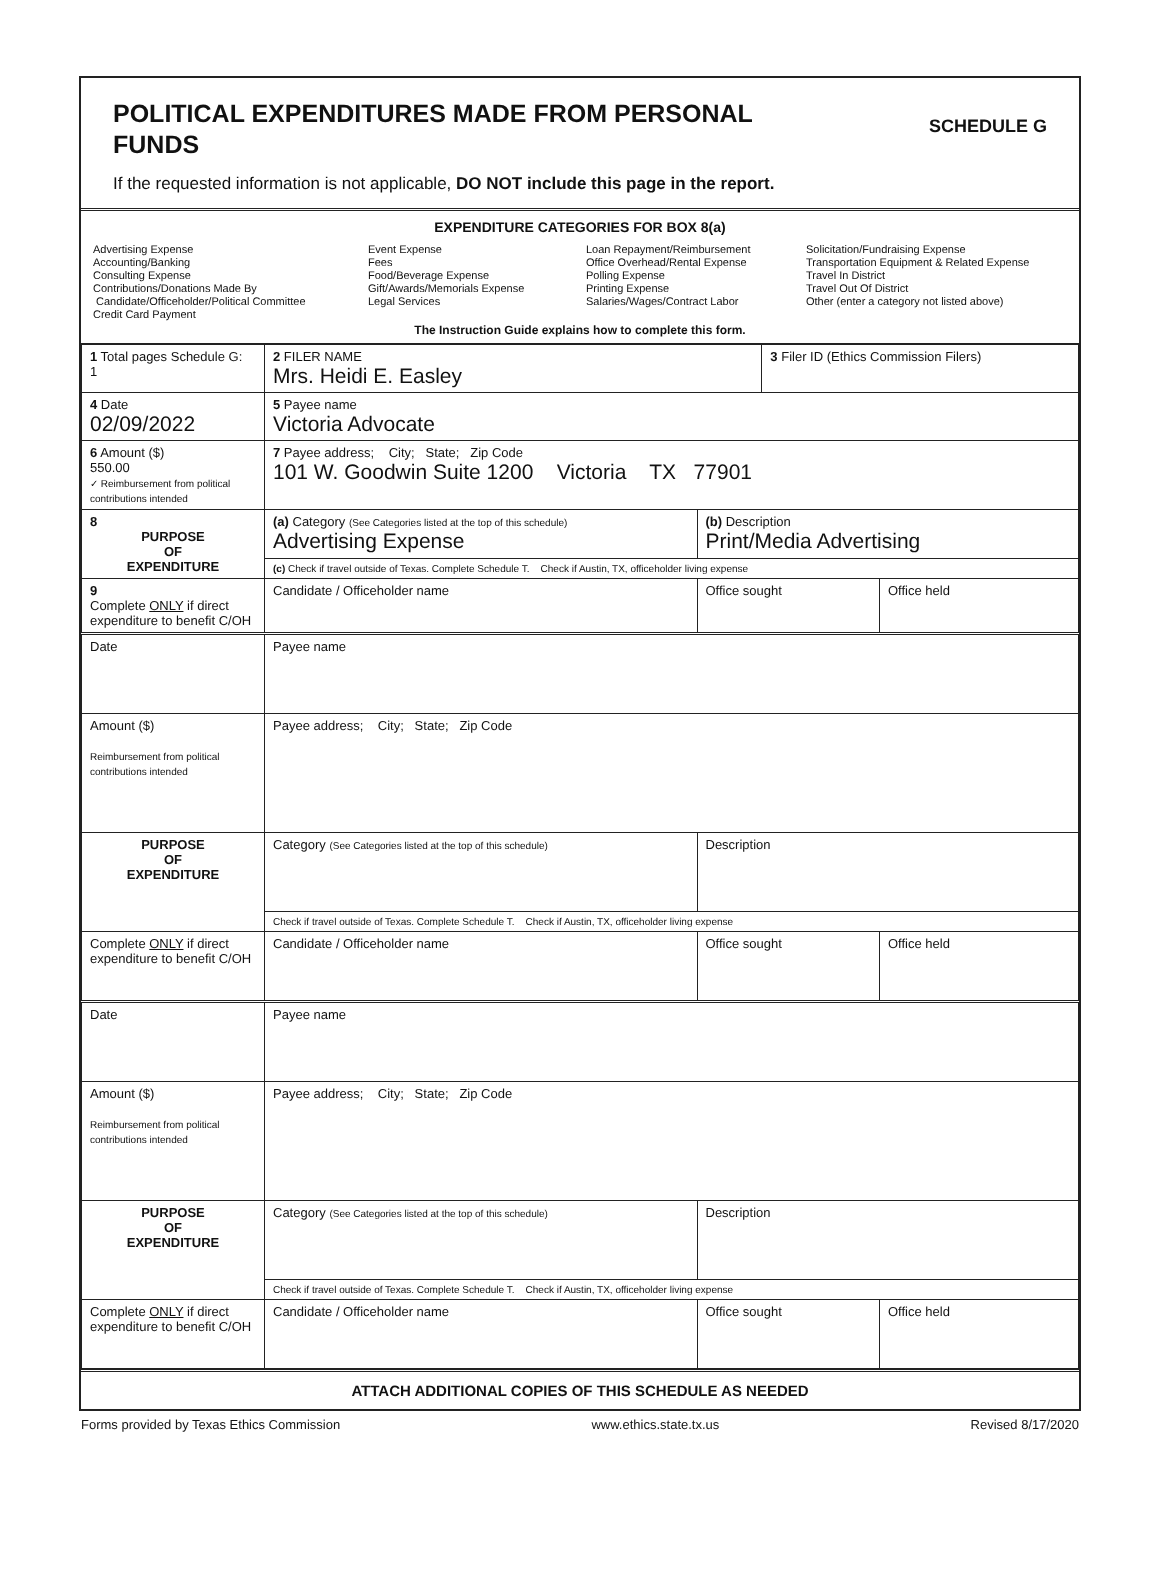SCHEDULE G
POLITICAL EXPENDITURES MADE FROM PERSONAL FUNDS
If the requested information is not applicable, DO NOT include this page in the report.
EXPENDITURE CATEGORIES FOR BOX 8(a)
Advertising Expense
Accounting/Banking
Consulting Expense
Contributions/Donations Made By
Candidate/Officeholder/Political Committee
Credit Card Payment
Event Expense
Fees
Food/Beverage Expense
Gift/Awards/Memorials Expense
Legal Services
Loan Repayment/Reimbursement
Office Overhead/Rental Expense
Polling Expense
Printing Expense
Salaries/Wages/Contract Labor
Solicitation/Fundraising Expense
Transportation Equipment & Related Expense
Travel In District
Travel Out Of District
Other (enter a category not listed above)
The Instruction Guide explains how to complete this form.
| 1 Total pages Schedule G: 1 | 2 FILER NAME Mrs. Heidi E. Easley | | 3 Filer ID (Ethics Commission Filers) | |
| 4 Date 02/09/2022 | 5 Payee name Victoria Advocate | | | |
| 6 Amount ($) 550.00 ✓ Reimbursement from political contributions intended | 7 Payee address; City; State; Zip Code 101 W. Goodwin Suite 1200 Victoria TX 77901 | | | |
| 8 PURPOSE OF EXPENDITURE | (a) Category (See Categories listed at the top of this schedule) Advertising Expense | (b) Description Print/Media Advertising | | |
| | (c) Check if travel outside of Texas. Complete Schedule T. Check if Austin, TX, officeholder living expense | | | |
| 9 Complete ONLY if direct expenditure to benefit C/OH | Candidate / Officeholder name | Office sought | | Office held |
| Date | Payee name | | | |
| Amount ($) Reimbursement from political contributions intended | Payee address; City; State; Zip Code | | | |
| PURPOSE OF EXPENDITURE | Category (See Categories listed at the top of this schedule) | Description | | |
| | Check if travel outside of Texas. Complete Schedule T. Check if Austin, TX, officeholder living expense | | | |
| Complete ONLY if direct expenditure to benefit C/OH | Candidate / Officeholder name | Office sought | | Office held |
| Date | Payee name | | | |
| Amount ($) Reimbursement from political contributions intended | Payee address; City; State; Zip Code | | | |
| PURPOSE OF EXPENDITURE | Category (See Categories listed at the top of this schedule) | Description | | |
| | Check if travel outside of Texas. Complete Schedule T. Check if Austin, TX, officeholder living expense | | | |
| Complete ONLY if direct expenditure to benefit C/OH | Candidate / Officeholder name | Office sought | | Office held |
ATTACH ADDITIONAL COPIES OF THIS SCHEDULE AS NEEDED
Forms provided by Texas Ethics Commission www.ethics.state.tx.us Revised 8/17/2020